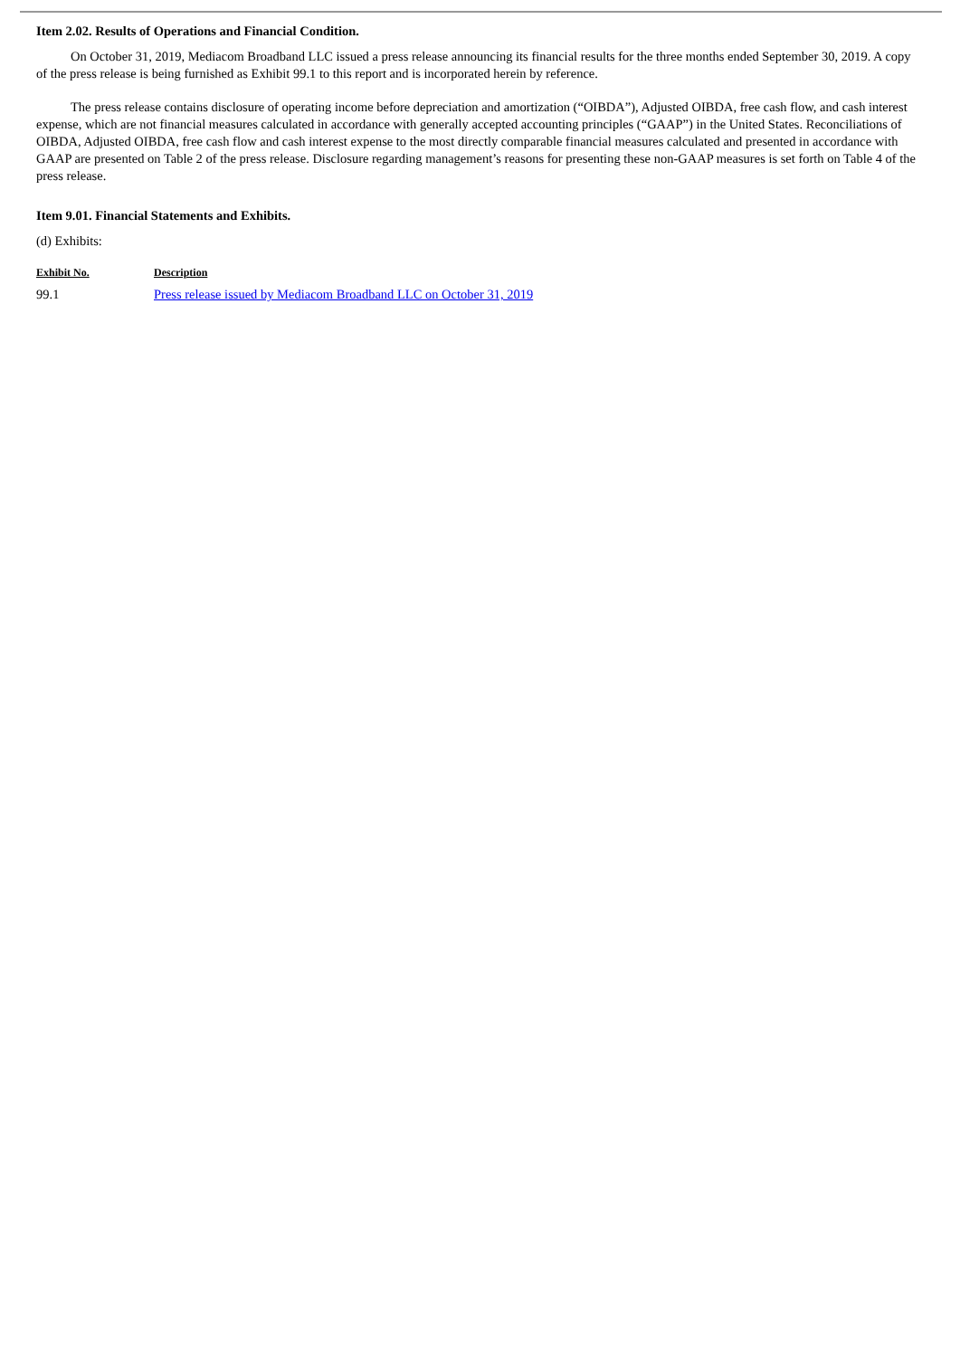Item 2.02. Results of Operations and Financial Condition.
On October 31, 2019, Mediacom Broadband LLC issued a press release announcing its financial results for the three months ended September 30, 2019. A copy of the press release is being furnished as Exhibit 99.1 to this report and is incorporated herein by reference.
The press release contains disclosure of operating income before depreciation and amortization (“OIBDA”), Adjusted OIBDA, free cash flow, and cash interest expense, which are not financial measures calculated in accordance with generally accepted accounting principles (“GAAP”) in the United States. Reconciliations of OIBDA, Adjusted OIBDA, free cash flow and cash interest expense to the most directly comparable financial measures calculated and presented in accordance with GAAP are presented on Table 2 of the press release. Disclosure regarding management’s reasons for presenting these non-GAAP measures is set forth on Table 4 of the press release.
Item 9.01. Financial Statements and Exhibits.
(d) Exhibits:
| Exhibit No. | Description |
| --- | --- |
| 99.1 | Press release issued by Mediacom Broadband LLC on October 31, 2019 |